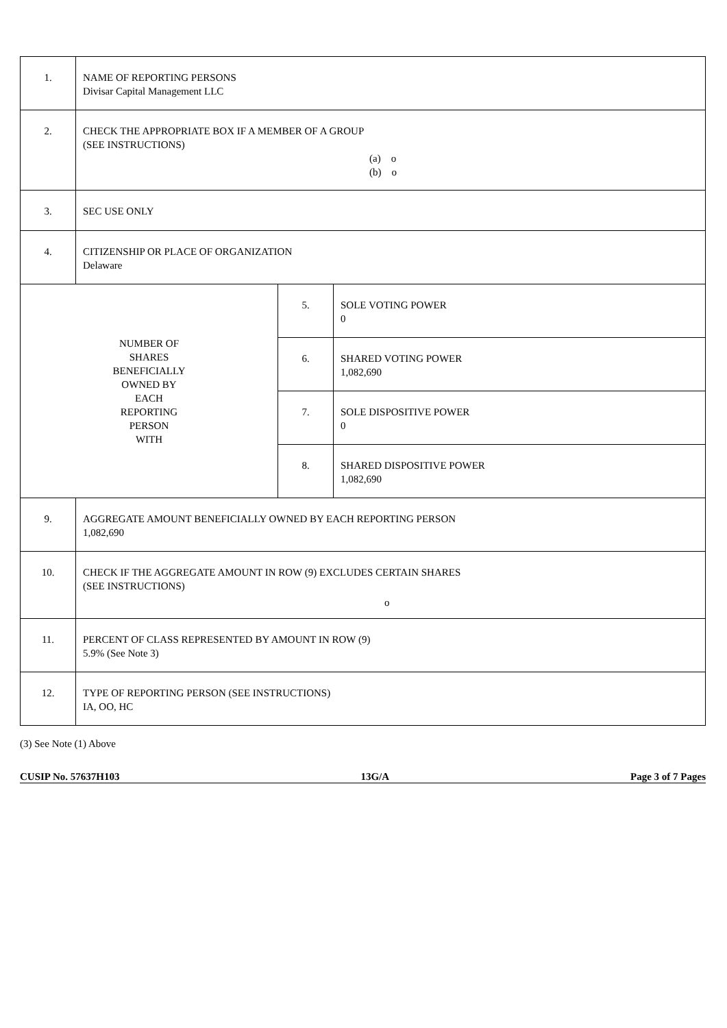| 1. | NAME OF REPORTING PERSONS Divisar Capital Management LLC | | |
| 2. | CHECK THE APPROPRIATE BOX IF A MEMBER OF A GROUP (SEE INSTRUCTIONS) (a) o (b) o | | |
| 3. | SEC USE ONLY | | |
| 4. | CITIZENSHIP OR PLACE OF ORGANIZATION Delaware | | |
| NUMBER OF SHARES BENEFICIALLY OWNED BY EACH REPORTING PERSON WITH | | 5. | SOLE VOTING POWER 0 |
| | | 6. | SHARED VOTING POWER 1,082,690 |
| | | 7. | SOLE DISPOSITIVE POWER 0 |
| | | 8. | SHARED DISPOSITIVE POWER 1,082,690 |
| 9. | AGGREGATE AMOUNT BENEFICIALLY OWNED BY EACH REPORTING PERSON 1,082,690 | | |
| 10. | CHECK IF THE AGGREGATE AMOUNT IN ROW (9) EXCLUDES CERTAIN SHARES (SEE INSTRUCTIONS) o | | |
| 11. | PERCENT OF CLASS REPRESENTED BY AMOUNT IN ROW (9) 5.9% (See Note 3) | | |
| 12. | TYPE OF REPORTING PERSON (SEE INSTRUCTIONS) IA, OO, HC | | |
(3) See Note (1) Above
CUSIP No. 57637H103 13G/A Page 3 of 7 Pages